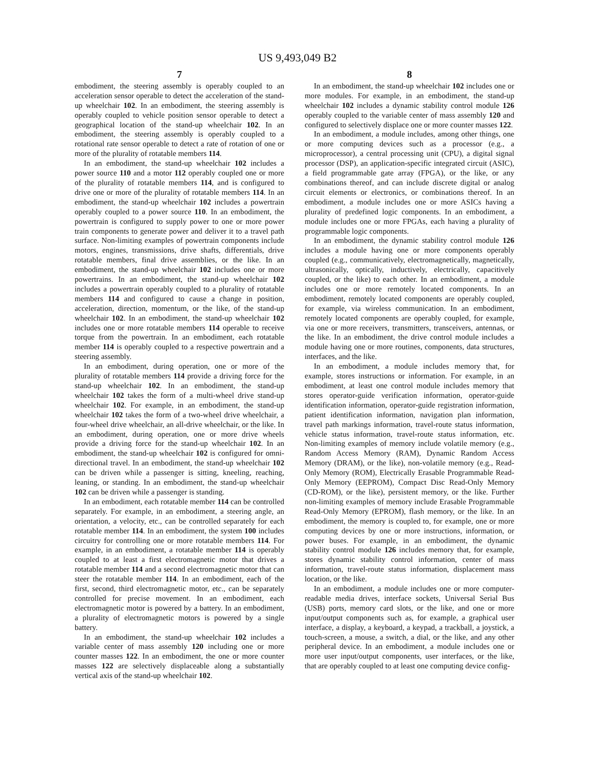US 9,493,049 B2
7
embodiment, the steering assembly is operably coupled to an acceleration sensor operable to detect the acceleration of the stand-up wheelchair 102. In an embodiment, the steering assembly is operably coupled to vehicle position sensor operable to detect a geographical location of the stand-up wheelchair 102. In an embodiment, the steering assembly is operably coupled to a rotational rate sensor operable to detect a rate of rotation of one or more of the plurality of rotatable members 114.
In an embodiment, the stand-up wheelchair 102 includes a power source 110 and a motor 112 operably coupled one or more of the plurality of rotatable members 114, and is configured to drive one or more of the plurality of rotatable members 114. In an embodiment, the stand-up wheelchair 102 includes a powertrain operably coupled to a power source 110. In an embodiment, the powertrain is configured to supply power to one or more power train components to generate power and deliver it to a travel path surface. Non-limiting examples of powertrain components include motors, engines, transmissions, drive shafts, differentials, drive rotatable members, final drive assemblies, or the like. In an embodiment, the stand-up wheelchair 102 includes one or more powertrains. In an embodiment, the stand-up wheelchair 102 includes a powertrain operably coupled to a plurality of rotatable members 114 and configured to cause a change in position, acceleration, direction, momentum, or the like, of the stand-up wheelchair 102. In an embodiment, the stand-up wheelchair 102 includes one or more rotatable members 114 operable to receive torque from the powertrain. In an embodiment, each rotatable member 114 is operably coupled to a respective powertrain and a steering assembly.
In an embodiment, during operation, one or more of the plurality of rotatable members 114 provide a driving force for the stand-up wheelchair 102. In an embodiment, the stand-up wheelchair 102 takes the form of a multi-wheel drive stand-up wheelchair 102. For example, in an embodiment, the stand-up wheelchair 102 takes the form of a two-wheel drive wheelchair, a four-wheel drive wheelchair, an all-drive wheelchair, or the like. In an embodiment, during operation, one or more drive wheels provide a driving force for the stand-up wheelchair 102. In an embodiment, the stand-up wheelchair 102 is configured for omni-directional travel. In an embodiment, the stand-up wheelchair 102 can be driven while a passenger is sitting, kneeling, reaching, leaning, or standing. In an embodiment, the stand-up wheelchair 102 can be driven while a passenger is standing.
In an embodiment, each rotatable member 114 can be controlled separately. For example, in an embodiment, a steering angle, an orientation, a velocity, etc., can be controlled separately for each rotatable member 114. In an embodiment, the system 100 includes circuitry for controlling one or more rotatable members 114. For example, in an embodiment, a rotatable member 114 is operably coupled to at least a first electromagnetic motor that drives a rotatable member 114 and a second electromagnetic motor that can steer the rotatable member 114. In an embodiment, each of the first, second, third electromagnetic motor, etc., can be separately controlled for precise movement. In an embodiment, each electromagnetic motor is powered by a battery. In an embodiment, a plurality of electromagnetic motors is powered by a single battery.
In an embodiment, the stand-up wheelchair 102 includes a variable center of mass assembly 120 including one or more counter masses 122. In an embodiment, the one or more counter masses 122 are selectively displaceable along a substantially vertical axis of the stand-up wheelchair 102.
8
In an embodiment, the stand-up wheelchair 102 includes one or more modules. For example, in an embodiment, the stand-up wheelchair 102 includes a dynamic stability control module 126 operably coupled to the variable center of mass assembly 120 and configured to selectively displace one or more counter masses 122.
In an embodiment, a module includes, among other things, one or more computing devices such as a processor (e.g., a microprocessor), a central processing unit (CPU), a digital signal processor (DSP), an application-specific integrated circuit (ASIC), a field programmable gate array (FPGA), or the like, or any combinations thereof, and can include discrete digital or analog circuit elements or electronics, or combinations thereof. In an embodiment, a module includes one or more ASICs having a plurality of predefined logic components. In an embodiment, a module includes one or more FPGAs, each having a plurality of programmable logic components.
In an embodiment, the dynamic stability control module 126 includes a module having one or more components operably coupled (e.g., communicatively, electromagnetically, magnetically, ultrasonically, optically, inductively, electrically, capacitively coupled, or the like) to each other. In an embodiment, a module includes one or more remotely located components. In an embodiment, remotely located components are operably coupled, for example, via wireless communication. In an embodiment, remotely located components are operably coupled, for example, via one or more receivers, transmitters, transceivers, antennas, or the like. In an embodiment, the drive control module includes a module having one or more routines, components, data structures, interfaces, and the like.
In an embodiment, a module includes memory that, for example, stores instructions or information. For example, in an embodiment, at least one control module includes memory that stores operator-guide verification information, operator-guide identification information, operator-guide registration information, patient identification information, navigation plan information, travel path markings information, travel-route status information, vehicle status information, travel-route status information, etc. Non-limiting examples of memory include volatile memory (e.g., Random Access Memory (RAM), Dynamic Random Access Memory (DRAM), or the like), non-volatile memory (e.g., Read-Only Memory (ROM), Electrically Erasable Programmable Read-Only Memory (EEPROM), Compact Disc Read-Only Memory (CD-ROM), or the like), persistent memory, or the like. Further non-limiting examples of memory include Erasable Programmable Read-Only Memory (EPROM), flash memory, or the like. In an embodiment, the memory is coupled to, for example, one or more computing devices by one or more instructions, information, or power buses. For example, in an embodiment, the dynamic stability control module 126 includes memory that, for example, stores dynamic stability control information, center of mass information, travel-route status information, displacement mass location, or the like.
In an embodiment, a module includes one or more computer-readable media drives, interface sockets, Universal Serial Bus (USB) ports, memory card slots, or the like, and one or more input/output components such as, for example, a graphical user interface, a display, a keyboard, a keypad, a trackball, a joystick, a touch-screen, a mouse, a switch, a dial, or the like, and any other peripheral device. In an embodiment, a module includes one or more user input/output components, user interfaces, or the like, that are operably coupled to at least one computing device config-